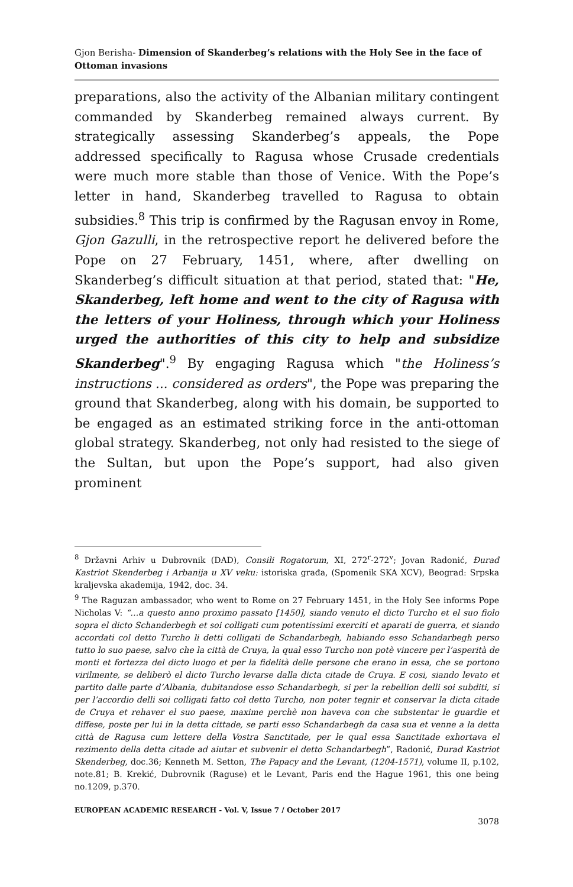Gjon Berisha- Dimension of Skanderbeg’s relations with the Holy See in the face of Ottoman invasions
preparations, also the activity of the Albanian military contingent commanded by Skanderbeg remained always current. By strategically assessing Skanderbeg’s appeals, the Pope addressed specifically to Ragusa whose Crusade credentials were much more stable than those of Venice. With the Pope’s letter in hand, Skanderbeg travelled to Ragusa to obtain subsidies.<sup>8</sup> This trip is confirmed by the Ragusan envoy in Rome, Gjon Gazulli, in the retrospective report he delivered before the Pope on 27 February, 1451, where, after dwelling on Skanderbeg’s difficult situation at that period, stated that: "He, Skanderbeg, left home and went to the city of Ragusa with the letters of your Holiness, through which your Holiness urged the authorities of this city to help and subsidize Skanderbeg".<sup>9</sup> By engaging Ragusa which "the Holiness’s instructions ... considered as orders", the Pope was preparing the ground that Skanderbeg, along with his domain, be supported to be engaged as an estimated striking force in the anti-ottoman global strategy. Skanderbeg, not only had resisted to the siege of the Sultan, but upon the Pope’s support, had also given prominent
<sup>8</sup> Državni Arhiv u Dubrovnik (DAD), Consili Rogatorum, XI, 272<sup>r</sup>-272<sup>v</sup>; Jovan Radonić, Đurađ Kastriot Skenderbeg i Arbanija u XV veku: istoriska građa, (Spomenik SKA XCV), Beograd: Srpska kraljevska akademija, 1942, doc. 34.
<sup>9</sup> The Raguzan ambassador, who went to Rome on 27 February 1451, in the Holy See informs Pope Nicholas V: “…a questo anno proximo passato [1450], siando venuto el dicto Turcho et el suo fiolo sopra el dicto Schanderbegh et soi colligati cum potentissimi exerciti et aparati de guerra, et siando accordati col detto Turcho li detti colligati de Schandarbegh, habiando esso Schandarbegh perso tutto lo suo paese, salvo che la città de Cruya, la qual esso Turcho non potè vincere per l’asperità de monti et fortezza del dicto luogo et per la fidelità delle persone che erano in essa, che se portono virilmente, se deliberò el dicto Turcho levarse dalla dicta citade de Cruya. E cosi, siando levato et partito dalle parte d’Albania, dubitandose esso Schandarbegh, si per la rebellion delli soi subditi, si per l’accordio delli soi colligati fatto col detto Turcho, non poter tegnir et conservar la dicta citade de Cruya et rehaver el suo paese, maxime perchè non haveva con che substentar le guardie et diffese, poste per lui in la detta cittade, se parti esso Schandarbegh da casa sua et venne a la detta città de Ragusa cum lettere della Vostra Sanctitade, per le qual essa Sanctitade exhortava el rezimento della detta citade ad aiutar et subvenir el detto Schandarbegh”, Radonić, Đurađ Kastriot Skenderbeg, doc.36; Kenneth M. Setton, The Papacy and the Levant, (1204-1571), volume II, p.102, note.81; B. Krekić, Dubrovnik (Raguse) et le Levant, Paris end the Hague 1961, this one being no.1209, p.370.
EUROPEAN ACADEMIC RESEARCH - Vol. V, Issue 7 / October 2017
3078